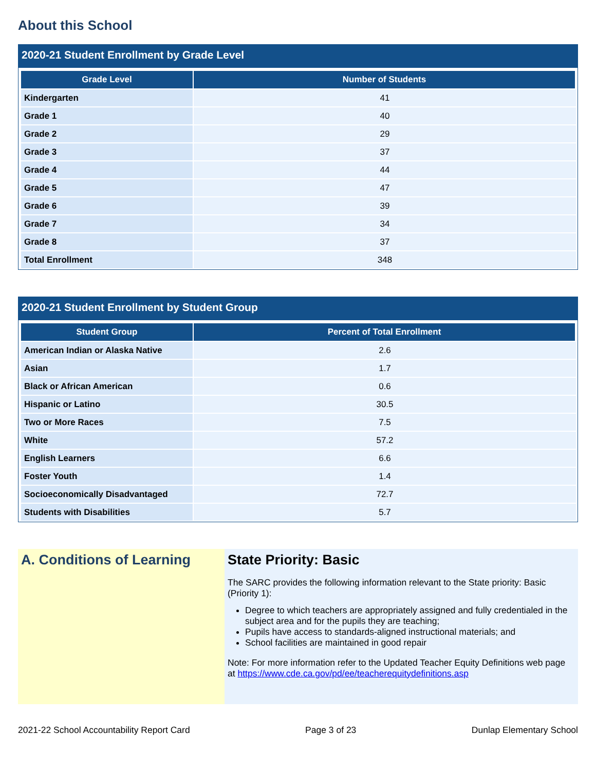About this School
2020-21 Student Enrollment by Grade Level
| Grade Level | Number of Students |
| --- | --- |
| Kindergarten | 41 |
| Grade 1 | 40 |
| Grade 2 | 29 |
| Grade 3 | 37 |
| Grade 4 | 44 |
| Grade 5 | 47 |
| Grade 6 | 39 |
| Grade 7 | 34 |
| Grade 8 | 37 |
| Total Enrollment | 348 |
2020-21 Student Enrollment by Student Group
| Student Group | Percent of Total Enrollment |
| --- | --- |
| American Indian or Alaska Native | 2.6 |
| Asian | 1.7 |
| Black or African American | 0.6 |
| Hispanic or Latino | 30.5 |
| Two or More Races | 7.5 |
| White | 57.2 |
| English Learners | 6.6 |
| Foster Youth | 1.4 |
| Socioeconomically Disadvantaged | 72.7 |
| Students with Disabilities | 5.7 |
A. Conditions of Learning
State Priority: Basic
The SARC provides the following information relevant to the State priority: Basic (Priority 1):
Degree to which teachers are appropriately assigned and fully credentialed in the subject area and for the pupils they are teaching;
Pupils have access to standards-aligned instructional materials; and
School facilities are maintained in good repair
Note: For more information refer to the Updated Teacher Equity Definitions web page at https://www.cde.ca.gov/pd/ee/teacherequitydefinitions.asp
2021-22 School Accountability Report Card Page 3 of 23 Dunlap Elementary School